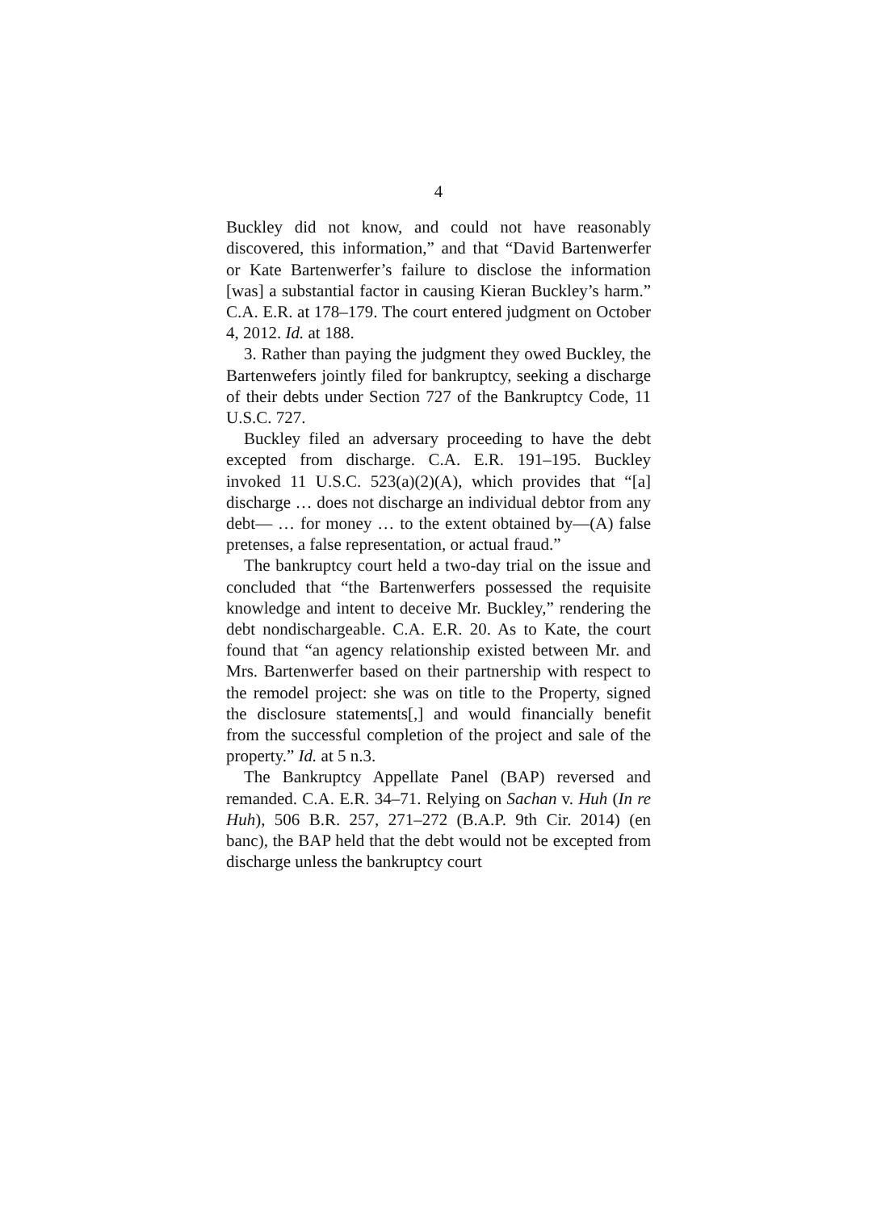4
Buckley did not know, and could not have reasonably discovered, this information,” and that “David Bartenwerfer or Kate Bartenwerfer’s failure to disclose the information [was] a substantial factor in causing Kieran Buckley’s harm.” C.A. E.R. at 178–179. The court entered judgment on October 4, 2012. Id. at 188.
3. Rather than paying the judgment they owed Buckley, the Bartenwefers jointly filed for bankruptcy, seeking a discharge of their debts under Section 727 of the Bankruptcy Code, 11 U.S.C. 727.
Buckley filed an adversary proceeding to have the debt excepted from discharge. C.A. E.R. 191–195. Buckley invoked 11 U.S.C. 523(a)(2)(A), which provides that “[a] discharge … does not discharge an individual debtor from any debt— … for money … to the extent obtained by—(A) false pretenses, a false representation, or actual fraud.”
The bankruptcy court held a two-day trial on the issue and concluded that “the Bartenwerfers possessed the requisite knowledge and intent to deceive Mr. Buckley,” rendering the debt nondischargeable. C.A. E.R. 20. As to Kate, the court found that “an agency relationship existed between Mr. and Mrs. Bartenwerfer based on their partnership with respect to the remodel project: she was on title to the Property, signed the disclosure statements[,] and would financially benefit from the successful completion of the project and sale of the property.” Id. at 5 n.3.
The Bankruptcy Appellate Panel (BAP) reversed and remanded. C.A. E.R. 34–71. Relying on Sachan v. Huh (In re Huh), 506 B.R. 257, 271–272 (B.A.P. 9th Cir. 2014) (en banc), the BAP held that the debt would not be excepted from discharge unless the bankruptcy court